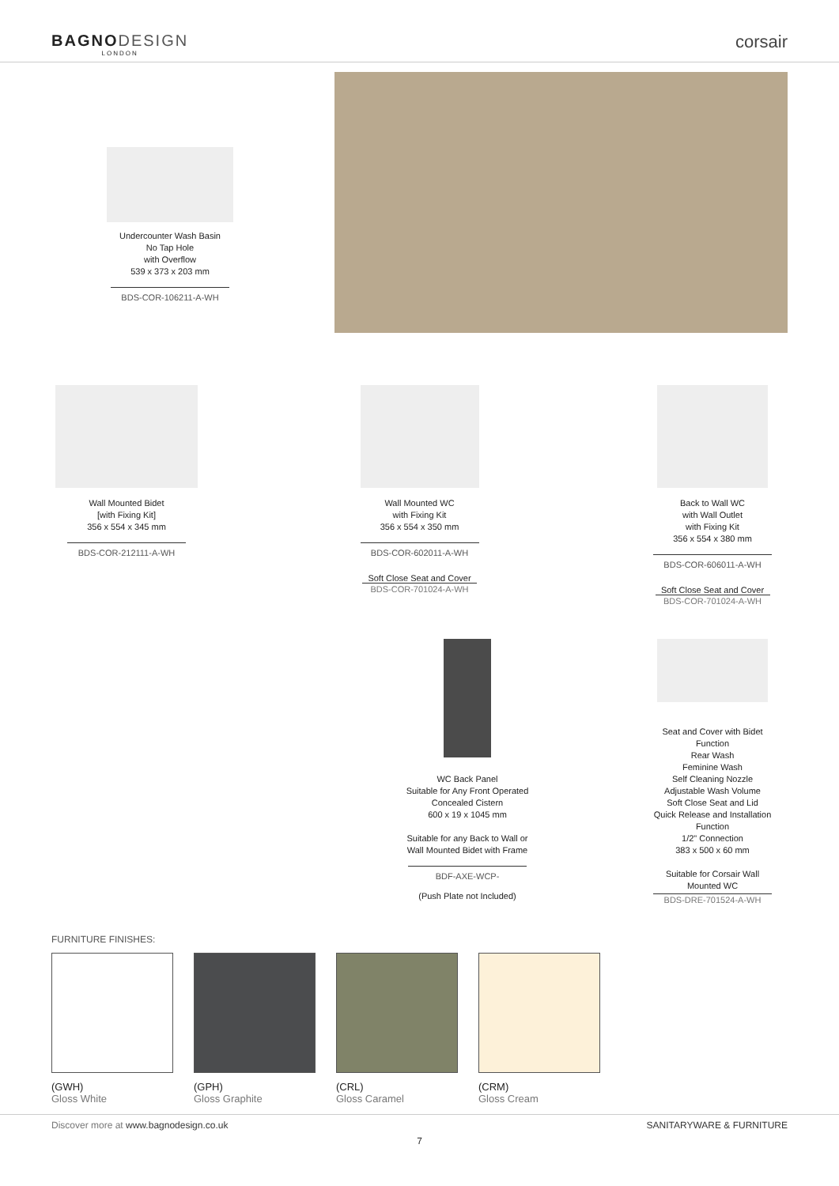BAGNODESIGN
LONDON
corsair
Undercounter Wash Basin
No Tap Hole
with Overflow
539 x 373 x 203 mm
BDS-COR-106211-A-WH
Wall Mounted Bidet
[with Fixing Kit]
356 x 554 x 345 mm
BDS-COR-212111-A-WH
Wall Mounted WC
with Fixing Kit
356 x 554 x 350 mm
BDS-COR-602011-A-WH
Soft Close Seat and Cover
BDS-COR-701024-A-WH
Back to Wall WC
with Wall Outlet
with Fixing Kit
356 x 554 x 380 mm
BDS-COR-606011-A-WH
Soft Close Seat and Cover
BDS-COR-701024-A-WH
WC Back Panel
Suitable for Any Front Operated
Concealed Cistern
600 x 19 x 1045 mm
Suitable for any Back to Wall or
Wall Mounted Bidet with Frame
BDF-AXE-WCP-
(Push Plate not Included)
Seat and Cover with Bidet
Function
Rear Wash
Feminine Wash
Self Cleaning Nozzle
Adjustable Wash Volume
Soft Close Seat and Lid
Quick Release and Installation
Function
1/2" Connection
383 x 500 x 60 mm
Suitable for Corsair Wall
Mounted WC
BDS-DRE-701524-A-WH
FURNITURE FINISHES:
(GWH)
Gloss White
(GPH)
Gloss Graphite
(CRL)
Gloss Caramel
(CRM)
Gloss Cream
Discover more at www.bagnodesign.co.uk SANITARYWARE & FURNITURE
7